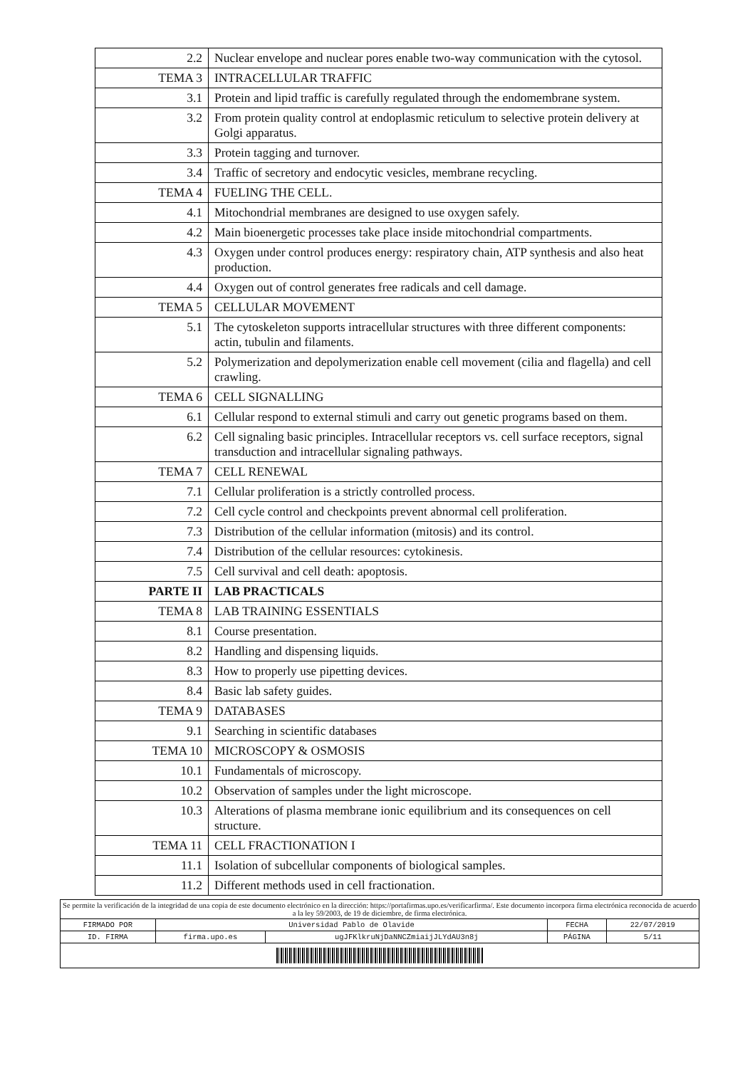| 2.2 | Nuclear envelope and nuclear pores enable two-way communication with the cytosol. |
| TEMA 3 | INTRACELLULAR TRAFFIC |
| 3.1 | Protein and lipid traffic is carefully regulated through the endomembrane system. |
| 3.2 | From protein quality control at endoplasmic reticulum to selective protein delivery at Golgi apparatus. |
| 3.3 | Protein tagging and turnover. |
| 3.4 | Traffic of secretory and endocytic vesicles, membrane recycling. |
| TEMA 4 | FUELING THE CELL. |
| 4.1 | Mitochondrial membranes are designed to use oxygen safely. |
| 4.2 | Main bioenergetic processes take place inside mitochondrial compartments. |
| 4.3 | Oxygen under control produces energy: respiratory chain, ATP synthesis and also heat production. |
| 4.4 | Oxygen out of control generates free radicals and cell damage. |
| TEMA 5 | CELLULAR MOVEMENT |
| 5.1 | The cytoskeleton supports intracellular structures with three different components: actin, tubulin and filaments. |
| 5.2 | Polymerization and depolymerization enable cell movement (cilia and flagella) and cell crawling. |
| TEMA 6 | CELL SIGNALLING |
| 6.1 | Cellular respond to external stimuli and carry out genetic programs based on them. |
| 6.2 | Cell signaling basic principles. Intracellular receptors vs. cell surface receptors, signal transduction and intracellular signaling pathways. |
| TEMA 7 | CELL RENEWAL |
| 7.1 | Cellular proliferation is a strictly controlled process. |
| 7.2 | Cell cycle control and checkpoints prevent abnormal cell proliferation. |
| 7.3 | Distribution of the cellular information (mitosis) and its control. |
| 7.4 | Distribution of the cellular resources: cytokinesis. |
| 7.5 | Cell survival and cell death: apoptosis. |
| PARTE II | LAB PRACTICALS |
| TEMA 8 | LAB TRAINING ESSENTIALS |
| 8.1 | Course presentation. |
| 8.2 | Handling and dispensing liquids. |
| 8.3 | How to properly use pipetting devices. |
| 8.4 | Basic lab safety guides. |
| TEMA 9 | DATABASES |
| 9.1 | Searching in scientific databases |
| TEMA 10 | MICROSCOPY & OSMOSIS |
| 10.1 | Fundamentals of microscopy. |
| 10.2 | Observation of samples under the light microscope. |
| 10.3 | Alterations of plasma membrane ionic equilibrium and its consequences on cell structure. |
| TEMA 11 | CELL FRACTIONATION I |
| 11.1 | Isolation of subcellular components of biological samples. |
| 11.2 | Different methods used in cell fractionation. |
| Se permite la verificación de la integridad de una copia de este documento electrónico en la dirección: https://portafirmas.upo.es/verificarfirma/. Este documento incorpora firma electrónica reconocida de acuerdo a la ley 59/2003, de 19 de diciembre, de firma electrónica. | | | | |
| FIRMADO POR | Universidad Pablo de Olavide | | FECHA | 22/07/2019 |
| ID. FIRMA | firma.upo.es | ugJFKlkruNjDaNNCZmiaijJLYdAU3n8j | PÁGINA | 5/11 |